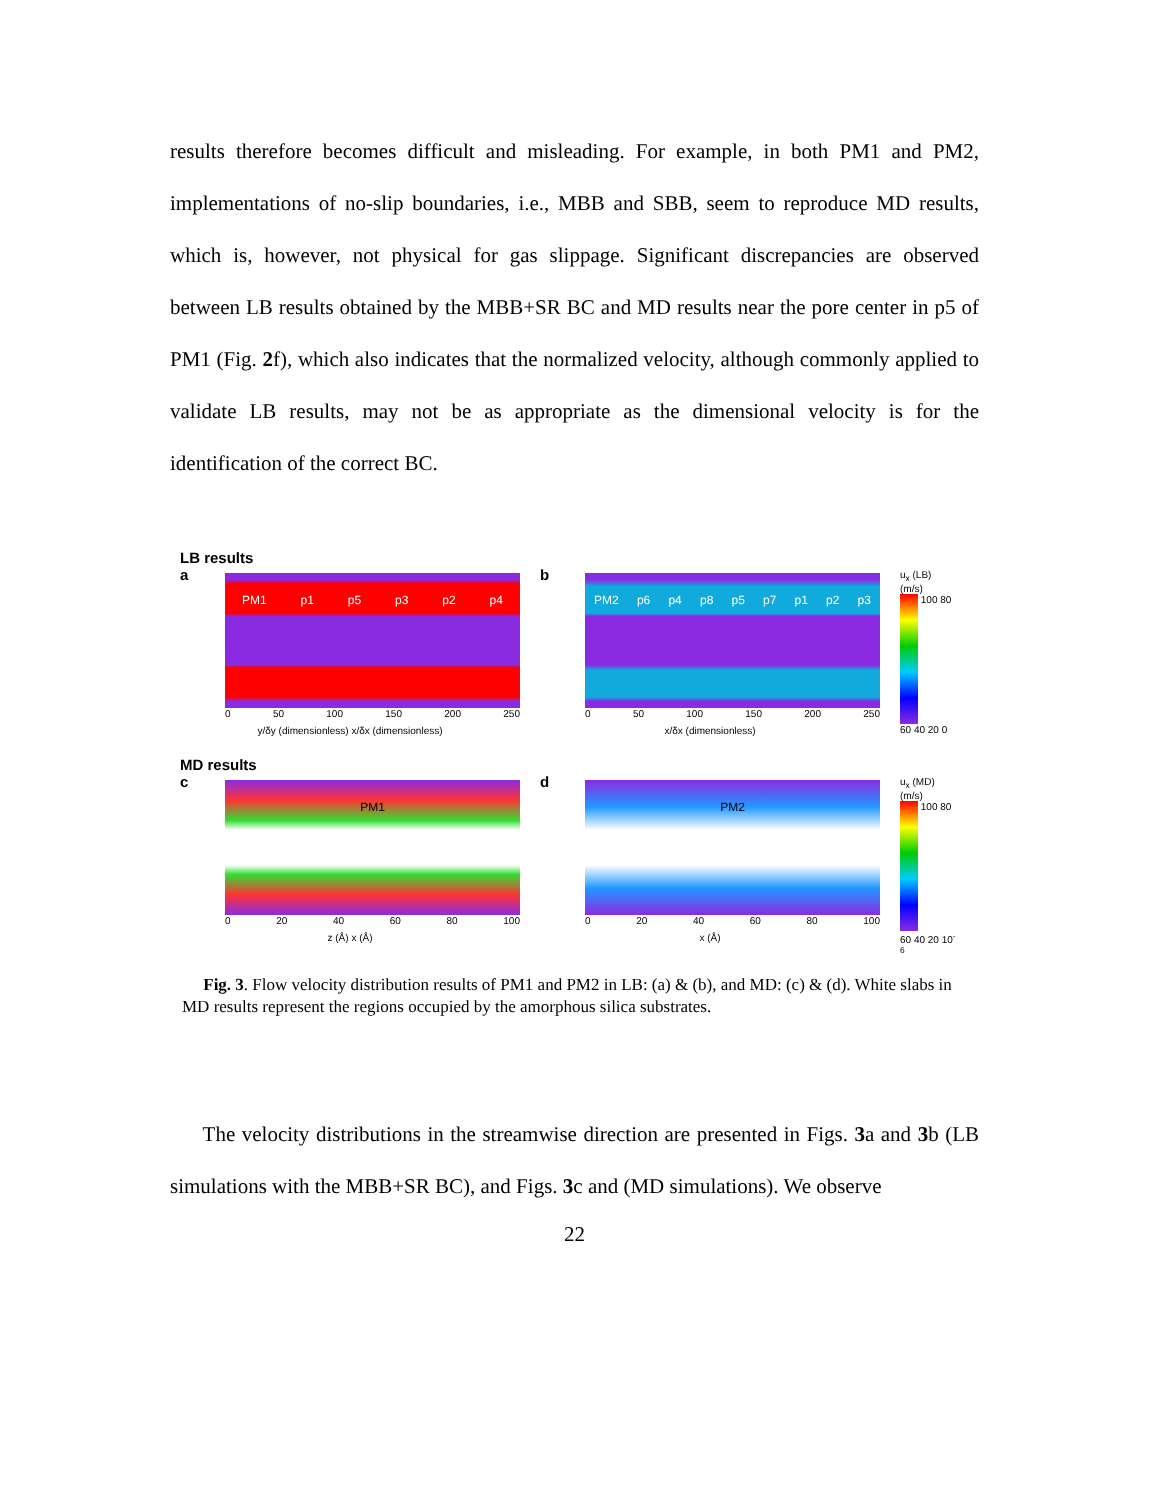results therefore becomes difficult and misleading. For example, in both PM1 and PM2, implementations of no-slip boundaries, i.e., MBB and SBB, seem to reproduce MD results, which is, however, not physical for gas slippage. Significant discrepancies are observed between LB results obtained by the MBB+SR BC and MD results near the pore center in p5 of PM1 (Fig. 2f), which also indicates that the normalized velocity, although commonly applied to validate LB results, may not be as appropriate as the dimensional velocity is for the identification of the correct BC.
LB results
a
PM1 p1 p5 p3 p2 p4
0 50 100 150 200 250
y/δy (dimensionless) x/δx (dimensionless)
b
PM2 p6 p4 p8 p5 p7 p1 p2 p3
0 50 100 150 200 250
x/δx (dimensionless)
u<sub>x</sub> (LB)
(m/s)
100 80 60 40 20 0
MD results
c
PM1
0 20 40 60 80 100
z (Å) x (Å)
d
PM2
0 20 40 60 80 100
x (Å)
u<sub>x</sub> (MD)
(m/s)
100 80 60 40 20 10<sup>-6</sup>
Fig. 3. Flow velocity distribution results of PM1 and PM2 in LB: (a) & (b), and MD: (c) & (d). White slabs in MD results represent the regions occupied by the amorphous silica substrates.
The velocity distributions in the streamwise direction are presented in Figs. 3a and 3b (LB simulations with the MBB+SR BC), and Figs. 3c and (MD simulations). We observe
22